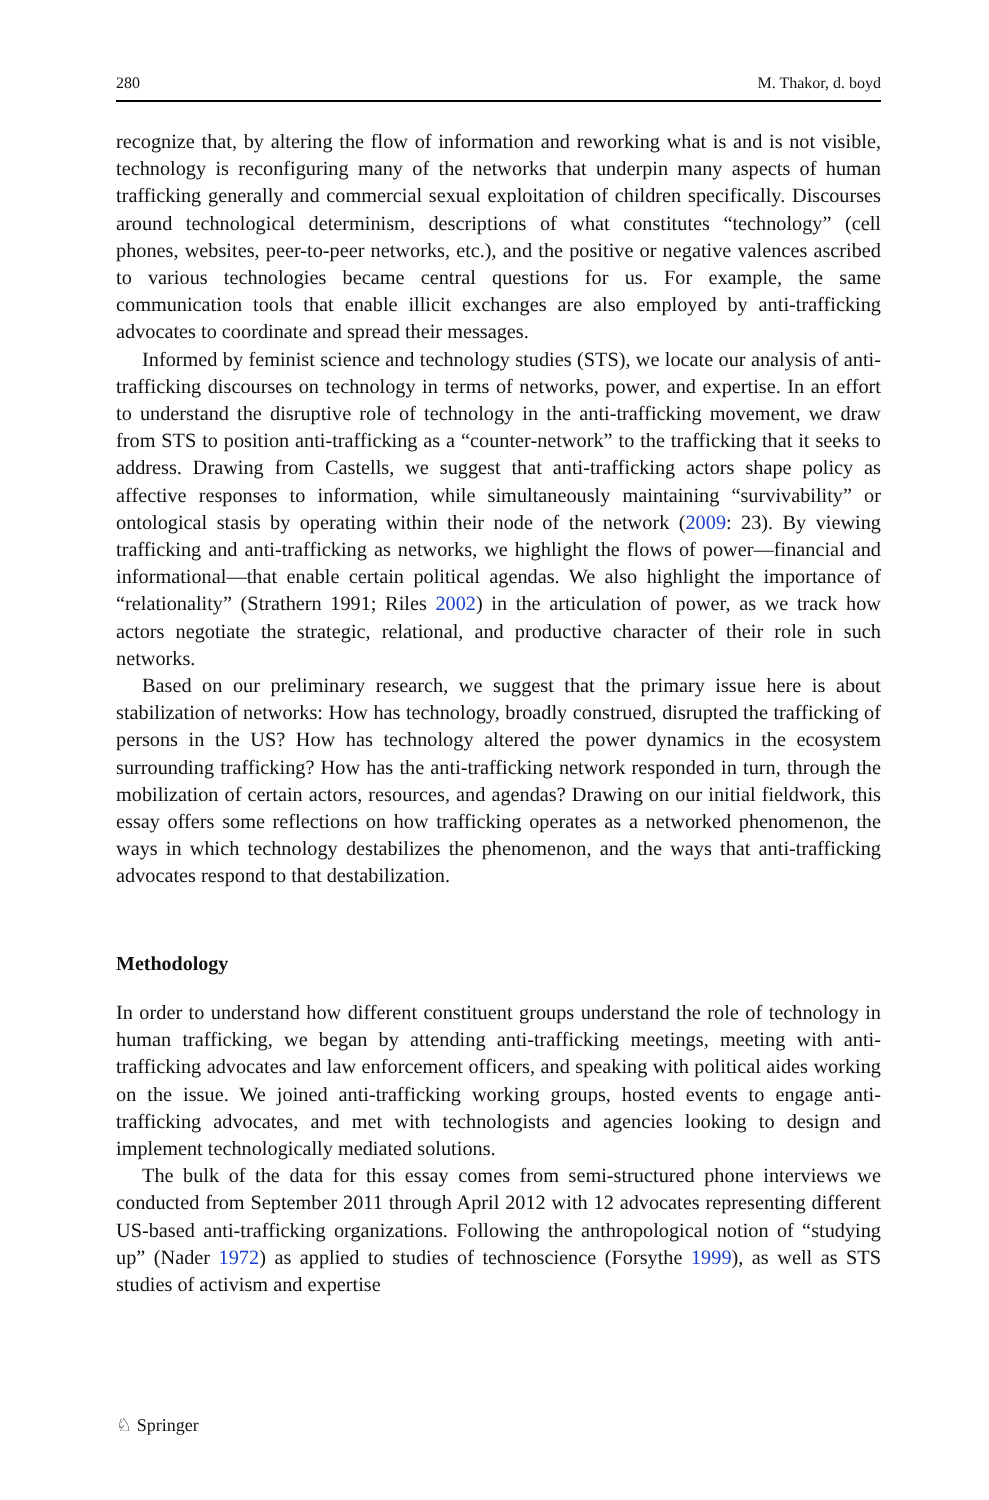280 M. Thakor, d. boyd
recognize that, by altering the flow of information and reworking what is and is not visible, technology is reconfiguring many of the networks that underpin many aspects of human trafficking generally and commercial sexual exploitation of children specifically. Discourses around technological determinism, descriptions of what constitutes “technology” (cell phones, websites, peer-to-peer networks, etc.), and the positive or negative valences ascribed to various technologies became central questions for us. For example, the same communication tools that enable illicit exchanges are also employed by anti-trafficking advocates to coordinate and spread their messages.
Informed by feminist science and technology studies (STS), we locate our analysis of anti-trafficking discourses on technology in terms of networks, power, and expertise. In an effort to understand the disruptive role of technology in the anti-trafficking movement, we draw from STS to position anti-trafficking as a “counter-network” to the trafficking that it seeks to address. Drawing from Castells, we suggest that anti-trafficking actors shape policy as affective responses to information, while simultaneously maintaining “survivability” or ontological stasis by operating within their node of the network (2009: 23). By viewing trafficking and anti-trafficking as networks, we highlight the flows of power—financial and informational—that enable certain political agendas. We also highlight the importance of “relationality” (Strathern 1991; Riles 2002) in the articulation of power, as we track how actors negotiate the strategic, relational, and productive character of their role in such networks.
Based on our preliminary research, we suggest that the primary issue here is about stabilization of networks: How has technology, broadly construed, disrupted the trafficking of persons in the US? How has technology altered the power dynamics in the ecosystem surrounding trafficking? How has the anti-trafficking network responded in turn, through the mobilization of certain actors, resources, and agendas? Drawing on our initial fieldwork, this essay offers some reflections on how trafficking operates as a networked phenomenon, the ways in which technology destabilizes the phenomenon, and the ways that anti-trafficking advocates respond to that destabilization.
Methodology
In order to understand how different constituent groups understand the role of technology in human trafficking, we began by attending anti-trafficking meetings, meeting with anti-trafficking advocates and law enforcement officers, and speaking with political aides working on the issue. We joined anti-trafficking working groups, hosted events to engage anti-trafficking advocates, and met with technologists and agencies looking to design and implement technologically mediated solutions.
The bulk of the data for this essay comes from semi-structured phone interviews we conducted from September 2011 through April 2012 with 12 advocates representing different US-based anti-trafficking organizations. Following the anthropological notion of “studying up” (Nader 1972) as applied to studies of technoscience (Forsythe 1999), as well as STS studies of activism and expertise
♘ Springer